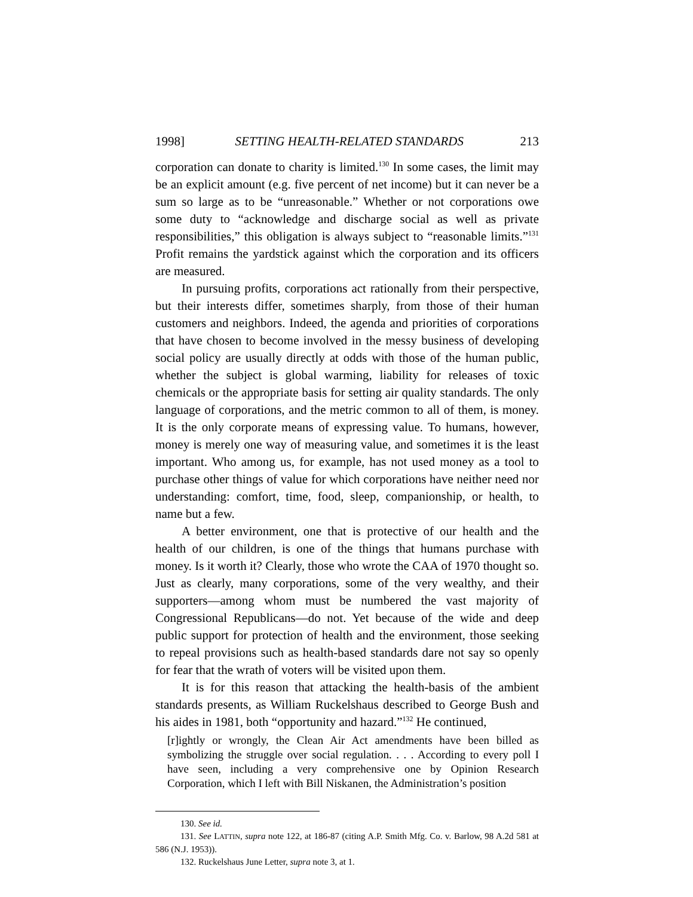1998] SETTING HEALTH-RELATED STANDARDS 213
corporation can donate to charity is limited.<sup>130</sup> In some cases, the limit may be an explicit amount (e.g. five percent of net income) but it can never be a sum so large as to be “unreasonable.” Whether or not corporations owe some duty to “acknowledge and discharge social as well as private responsibilities,” this obligation is always subject to “reasonable limits.”<sup>131</sup> Profit remains the yardstick against which the corporation and its officers are measured.
In pursuing profits, corporations act rationally from their perspective, but their interests differ, sometimes sharply, from those of their human customers and neighbors. Indeed, the agenda and priorities of corporations that have chosen to become involved in the messy business of developing social policy are usually directly at odds with those of the human public, whether the subject is global warming, liability for releases of toxic chemicals or the appropriate basis for setting air quality standards. The only language of corporations, and the metric common to all of them, is money. It is the only corporate means of expressing value. To humans, however, money is merely one way of measuring value, and sometimes it is the least important. Who among us, for example, has not used money as a tool to purchase other things of value for which corporations have neither need nor understanding: comfort, time, food, sleep, companionship, or health, to name but a few.
A better environment, one that is protective of our health and the health of our children, is one of the things that humans purchase with money. Is it worth it? Clearly, those who wrote the CAA of 1970 thought so. Just as clearly, many corporations, some of the very wealthy, and their supporters—among whom must be numbered the vast majority of Congressional Republicans—do not. Yet because of the wide and deep public support for protection of health and the environment, those seeking to repeal provisions such as health-based standards dare not say so openly for fear that the wrath of voters will be visited upon them.
It is for this reason that attacking the health-basis of the ambient standards presents, as William Ruckelshaus described to George Bush and his aides in 1981, both “opportunity and hazard.”<sup>132</sup> He continued,
[r]ightly or wrongly, the Clean Air Act amendments have been billed as symbolizing the struggle over social regulation. . . . According to every poll I have seen, including a very comprehensive one by Opinion Research Corporation, which I left with Bill Niskanen, the Administration’s position
130. See id.
131. See LATTIN, supra note 122, at 186-87 (citing A.P. Smith Mfg. Co. v. Barlow, 98 A.2d 581 at 586 (N.J. 1953)).
132. Ruckelshaus June Letter, supra note 3, at 1.